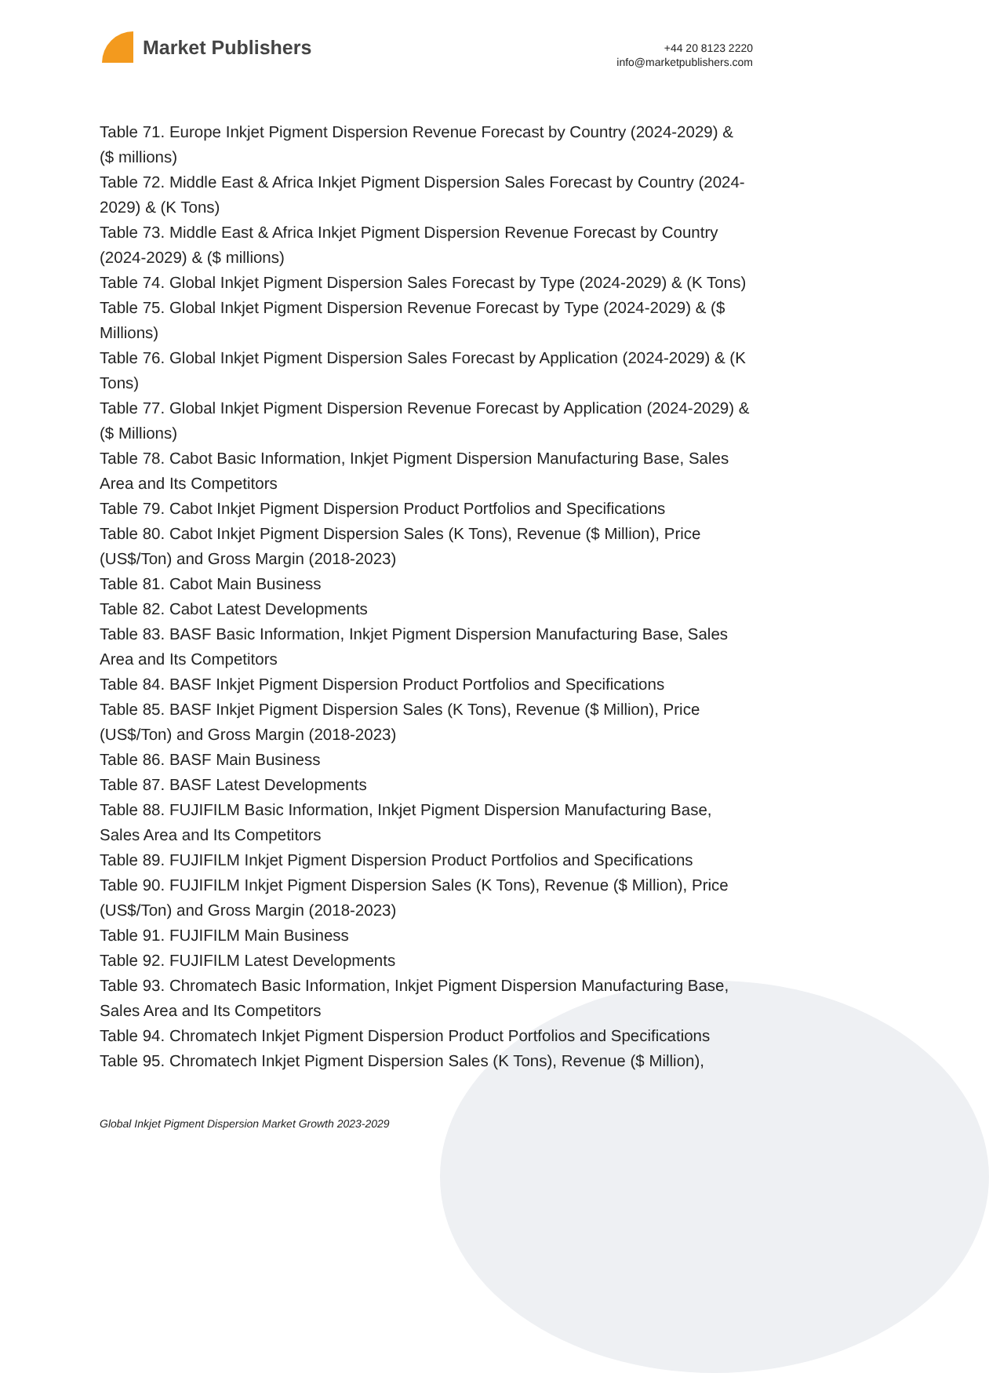Market Publishers
+44 20 8123 2220
info@marketpublishers.com
Table 71. Europe Inkjet Pigment Dispersion Revenue Forecast by Country (2024-2029) & ($ millions)
Table 72. Middle East & Africa Inkjet Pigment Dispersion Sales Forecast by Country (2024-2029) & (K Tons)
Table 73. Middle East & Africa Inkjet Pigment Dispersion Revenue Forecast by Country (2024-2029) & ($ millions)
Table 74. Global Inkjet Pigment Dispersion Sales Forecast by Type (2024-2029) & (K Tons)
Table 75. Global Inkjet Pigment Dispersion Revenue Forecast by Type (2024-2029) & ($ Millions)
Table 76. Global Inkjet Pigment Dispersion Sales Forecast by Application (2024-2029) & (K Tons)
Table 77. Global Inkjet Pigment Dispersion Revenue Forecast by Application (2024-2029) & ($ Millions)
Table 78. Cabot Basic Information, Inkjet Pigment Dispersion Manufacturing Base, Sales Area and Its Competitors
Table 79. Cabot Inkjet Pigment Dispersion Product Portfolios and Specifications
Table 80. Cabot Inkjet Pigment Dispersion Sales (K Tons), Revenue ($ Million), Price (US$/Ton) and Gross Margin (2018-2023)
Table 81. Cabot Main Business
Table 82. Cabot Latest Developments
Table 83. BASF Basic Information, Inkjet Pigment Dispersion Manufacturing Base, Sales Area and Its Competitors
Table 84. BASF Inkjet Pigment Dispersion Product Portfolios and Specifications
Table 85. BASF Inkjet Pigment Dispersion Sales (K Tons), Revenue ($ Million), Price (US$/Ton) and Gross Margin (2018-2023)
Table 86. BASF Main Business
Table 87. BASF Latest Developments
Table 88. FUJIFILM Basic Information, Inkjet Pigment Dispersion Manufacturing Base, Sales Area and Its Competitors
Table 89. FUJIFILM Inkjet Pigment Dispersion Product Portfolios and Specifications
Table 90. FUJIFILM Inkjet Pigment Dispersion Sales (K Tons), Revenue ($ Million), Price (US$/Ton) and Gross Margin (2018-2023)
Table 91. FUJIFILM Main Business
Table 92. FUJIFILM Latest Developments
Table 93. Chromatech Basic Information, Inkjet Pigment Dispersion Manufacturing Base, Sales Area and Its Competitors
Table 94. Chromatech Inkjet Pigment Dispersion Product Portfolios and Specifications
Table 95. Chromatech Inkjet Pigment Dispersion Sales (K Tons), Revenue ($ Million),
Global Inkjet Pigment Dispersion Market Growth 2023-2029